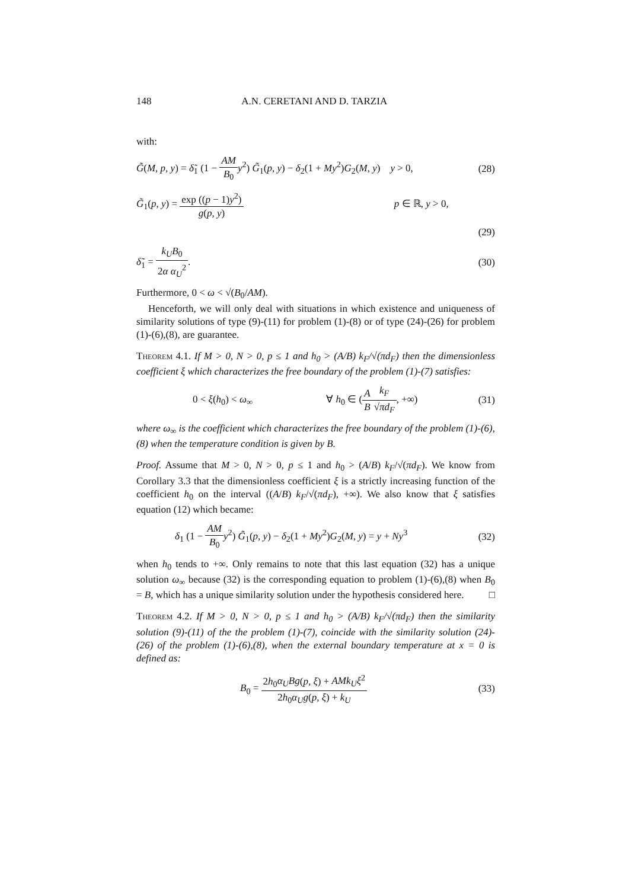148 A.N. CERETANI AND D. TARZIA
with:
G̃(M, p, y) = δ̃<sub>1</sub> (1 − AM B<sub>0</sub> y<sup>2</sup>) G̃<sub>1</sub>(p, y) − δ<sub>2</sub>(1 + My<sup>2</sup>)G<sub>2</sub>(M, y) y > 0,
(28)
G̃<sub>1</sub>(p, y) = exp ((p − 1)y<sup>2</sup>) g(p, y) p ∈ ℝ, y > 0,
(29)
δ̃<sub>1</sub> = k<sub>U</sub>B<sub>0</sub> 2α α<sub>U</sub><sup>2</sup>.
(30)
Furthermore, 0 < ω < √(B<sub>0</sub>/AM).
Henceforth, we will only deal with situations in which existence and uniqueness of similarity solutions of type (9)-(11) for problem (1)-(8) or of type (24)-(26) for problem (1)-(6),(8), are guarantee.
Theorem 4.1. If M > 0, N > 0, p ≤ 1 and h<sub>0</sub> > (A/B) k<sub>F</sub>/√(πd<sub>F</sub>) then the dimensionless coefficient ξ which characterizes the free boundary of the problem (1)-(7) satisfies:
0 < ξ(h<sub>0</sub>) < ω<sub>∞</sub> ∀ h<sub>0</sub> ∈ (A B k<sub>F</sub> √πd<sub>F</sub>, +∞)
(31)
where ω<sub>∞</sub> is the coefficient which characterizes the free boundary of the problem (1)-(6),(8) when the temperature condition is given by B.
Proof. Assume that M > 0, N > 0, p ≤ 1 and h<sub>0</sub> > (A/B) k<sub>F</sub>/√(πd<sub>F</sub>). We know from Corollary 3.3 that the dimensionless coefficient ξ is a strictly increasing function of the coefficient h<sub>0</sub> on the interval ((A/B) k<sub>F</sub>/√(πd<sub>F</sub>), +∞). We also know that ξ satisfies equation (12) which became:
δ<sub>1</sub> (1 − AM B<sub>0</sub> y<sup>2</sup>) G̃<sub>1</sub>(p, y) − δ<sub>2</sub>(1 + My<sup>2</sup>)G<sub>2</sub>(M, y) = y + Ny<sup>3</sup>
(32)
when h<sub>0</sub> tends to +∞. Only remains to note that this last equation (32) has a unique solution ω<sub>∞</sub> because (32) is the corresponding equation to problem (1)-(6),(8) when B<sub>0</sub> = B, which has a unique similarity solution under the hypothesis considered here. □
Theorem 4.2. If M > 0, N > 0, p ≤ 1 and h<sub>0</sub> > (A/B) k<sub>F</sub>/√(πd<sub>F</sub>) then the similarity solution (9)-(11) of the the problem (1)-(7), coincide with the similarity solution (24)-(26) of the problem (1)-(6),(8), when the external boundary temperature at x = 0 is defined as:
B<sub>0</sub> = 2h<sub>0</sub>α<sub>U</sub>Bg(p, ξ) + AMk<sub>U</sub>ξ<sup>2</sup> 2h<sub>0</sub>α<sub>U</sub>g(p, ξ) + k<sub>U</sub>
(33)